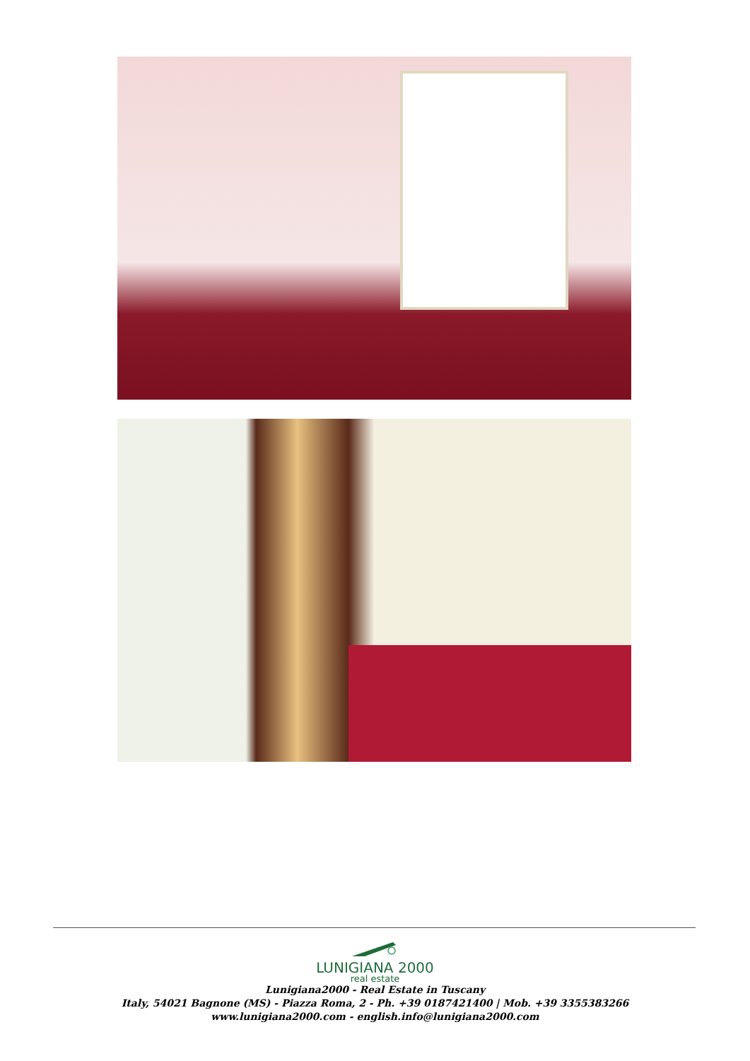LUNIGIANA 2000
real estate
Lunigiana2000 - Real Estate in Tuscany
Italy, 54021 Bagnone (MS) - Piazza Roma, 2 - Ph. +39 0187421400 | Mob. +39 3355383266
www.lunigiana2000.com - english.info@lunigiana2000.com